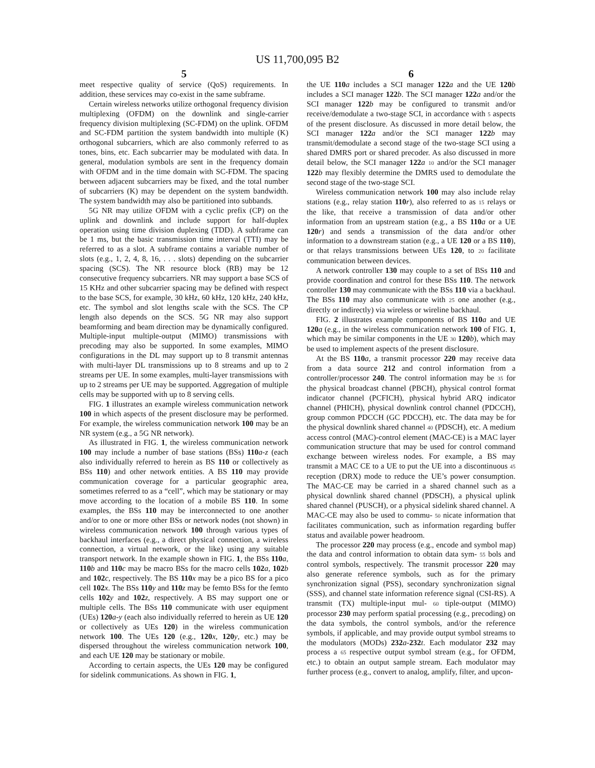US 11,700,095 B2
5
meet respective quality of service (QoS) requirements. In addition, these services may co-exist in the same subframe.
Certain wireless networks utilize orthogonal frequency division multiplexing (OFDM) on the downlink and single-carrier frequency division multiplexing (SC-FDM) on the uplink. OFDM and SC-FDM partition the system bandwidth into multiple (K) orthogonal subcarriers, which are also commonly referred to as tones, bins, etc. Each subcarrier may be modulated with data. In general, modulation symbols are sent in the frequency domain with OFDM and in the time domain with SC-FDM. The spacing between adjacent subcarriers may be fixed, and the total number of subcarriers (K) may be dependent on the system bandwidth. The system bandwidth may also be partitioned into subbands.
5G NR may utilize OFDM with a cyclic prefix (CP) on the uplink and downlink and include support for half-duplex operation using time division duplexing (TDD). A subframe can be 1 ms, but the basic transmission time interval (TTI) may be referred to as a slot. A subframe contains a variable number of slots (e.g., 1, 2, 4, 8, 16, . . . slots) depending on the subcarrier spacing (SCS). The NR resource block (RB) may be 12 consecutive frequency subcarriers. NR may support a base SCS of 15 KHz and other subcarrier spacing may be defined with respect to the base SCS, for example, 30 kHz, 60 kHz, 120 kHz, 240 kHz, etc. The symbol and slot lengths scale with the SCS. The CP length also depends on the SCS. 5G NR may also support beamforming and beam direction may be dynamically configured. Multiple-input multiple-output (MIMO) transmissions with precoding may also be supported. In some examples, MIMO configurations in the DL may support up to 8 transmit antennas with multi-layer DL transmissions up to 8 streams and up to 2 streams per UE. In some examples, multi-layer transmissions with up to 2 streams per UE may be supported. Aggregation of multiple cells may be supported with up to 8 serving cells.
FIG. 1 illustrates an example wireless communication network 100 in which aspects of the present disclosure may be performed. For example, the wireless communication network 100 may be an NR system (e.g., a 5G NR network).
As illustrated in FIG. 1, the wireless communication network 100 may include a number of base stations (BSs) 110 a-z (each also individually referred to herein as BS 110 or collectively as BSs 110) and other network entities. A BS 110 may provide communication coverage for a particular geographic area, sometimes referred to as a “cell”, which may be stationary or may move according to the location of a mobile BS 110. In some examples, the BSs 110 may be interconnected to one another and/or to one or more other BSs or network nodes (not shown) in wireless communication network 100 through various types of backhaul interfaces (e.g., a direct physical connection, a wireless connection, a virtual network, or the like) using any suitable transport network. In the example shown in FIG. 1, the BSs 110 a, 110 b and 110 c may be macro BSs for the macro cells 102 a, 102 b and 102 c, respectively. The BS 110 x may be a pico BS for a pico cell 102 x. The BSs 110 y and 110 z may be femto BSs for the femto cells 102 y and 102 z, respectively. A BS may support one or multiple cells. The BSs 110 communicate with user equipment (UEs) 120 a-y (each also individually referred to herein as UE 120 or collectively as UEs 120) in the wireless communication network 100. The UEs 120 (e.g., 120 x, 120 y, etc.) may be dispersed throughout the wireless communication network 100, and each UE 120 may be stationary or mobile.
According to certain aspects, the UEs 120 may be configured for sidelink communications. As shown in FIG. 1,
6
the UE 110 a includes a SCI manager 122 a and the UE 120 b includes a SCI manager 122 b. The SCI manager 122 a and/or the SCI manager 122 b may be configured to transmit and/or receive/demodulate a two-stage SCI, in accordance with 5 aspects of the present disclosure. As discussed in more detail below, the SCI manager 122 a and/or the SCI manager 122 b may transmit/demodulate a second stage of the two-stage SCI using a shared DMRS port or shared precoder. As also discussed in more detail below, the SCI manager 122 a 10 and/or the SCI manager 122 b may flexibly determine the DMRS used to demodulate the second stage of the two-stage SCI.
Wireless communication network 100 may also include relay stations (e.g., relay station 110 r), also referred to as 15 relays or the like, that receive a transmission of data and/or other information from an upstream station (e.g., a BS 110 a or a UE 120 r) and sends a transmission of the data and/or other information to a downstream station (e.g., a UE 120 or a BS 110), or that relays transmissions between UEs 120, to 20 facilitate communication between devices.
A network controller 130 may couple to a set of BSs 110 and provide coordination and control for these BSs 110. The network controller 130 may communicate with the BSs 110 via a backhaul. The BSs 110 may also communicate with 25 one another (e.g., directly or indirectly) via wireless or wireline backhaul.
FIG. 2 illustrates example components of BS 110 a and UE 120 a (e.g., in the wireless communication network 100 of FIG. 1, which may be similar components in the UE 30 120 b), which may be used to implement aspects of the present disclosure.
At the BS 110 a, a transmit processor 220 may receive data from a data source 212 and control information from a controller/processor 240. The control information may be 35 for the physical broadcast channel (PBCH), physical control format indicator channel (PCFICH), physical hybrid ARQ indicator channel (PHICH), physical downlink control channel (PDCCH), group common PDCCH (GC PDCCH), etc. The data may be for the physical downlink shared channel 40 (PDSCH), etc. A medium access control (MAC)-control element (MAC-CE) is a MAC layer communication structure that may be used for control command exchange between wireless nodes. For example, a BS may transmit a MAC CE to a UE to put the UE into a discontinuous 45 reception (DRX) mode to reduce the UE’s power consumption. The MAC-CE may be carried in a shared channel such as a physical downlink shared channel (PDSCH), a physical uplink shared channel (PUSCH), or a physical sidelink shared channel. A MAC-CE may also be used to commu- 50 nicate information that facilitates communication, such as information regarding buffer status and available power headroom.
The processor 220 may process (e.g., encode and symbol map) the data and control information to obtain data sym- 55 bols and control symbols, respectively. The transmit processor 220 may also generate reference symbols, such as for the primary synchronization signal (PSS), secondary synchronization signal (SSS), and channel state information reference signal (CSI-RS). A transmit (TX) multiple-input mul- 60 tiple-output (MIMO) processor 230 may perform spatial processing (e.g., precoding) on the data symbols, the control symbols, and/or the reference symbols, if applicable, and may provide output symbol streams to the modulators (MODs) 232 a-232 t. Each modulator 232 may process a 65 respective output symbol stream (e.g., for OFDM, etc.) to obtain an output sample stream. Each modulator may further process (e.g., convert to analog, amplify, filter, and upcon-